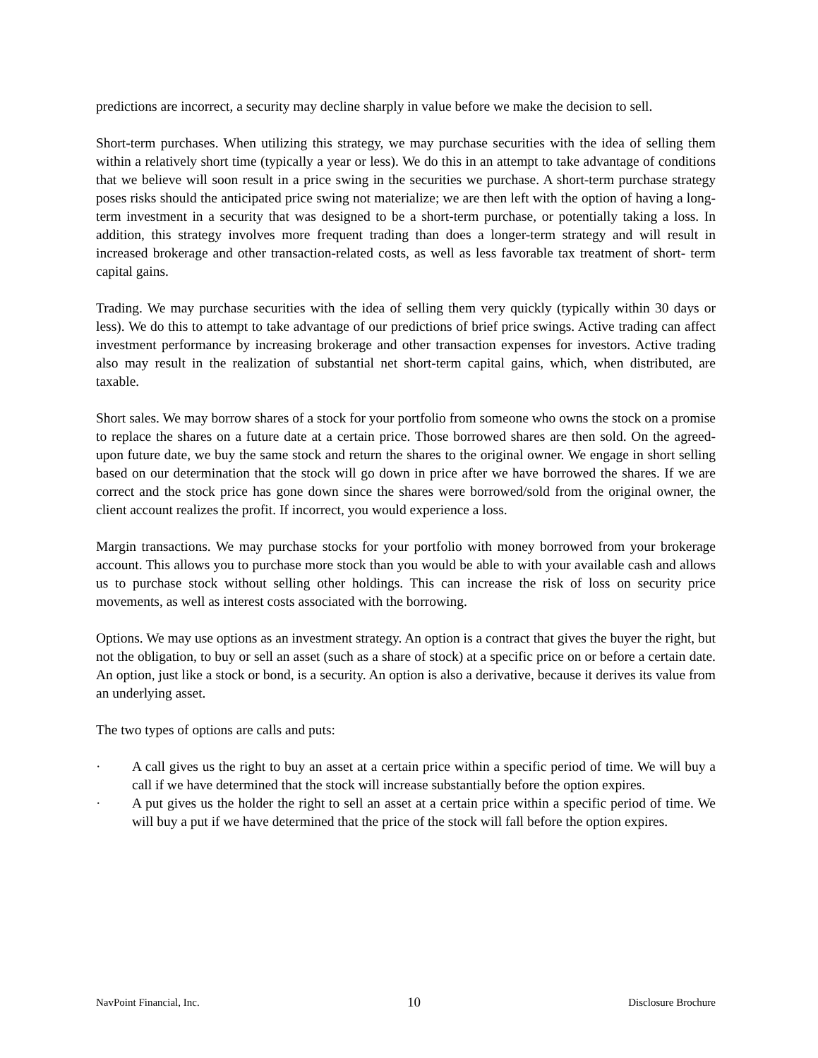predictions are incorrect, a security may decline sharply in value before we make the decision to sell.
Short-term purchases. When utilizing this strategy, we may purchase securities with the idea of selling them within a relatively short time (typically a year or less). We do this in an attempt to take advantage of conditions that we believe will soon result in a price swing in the securities we purchase. A short-term purchase strategy poses risks should the anticipated price swing not materialize; we are then left with the option of having a long-term investment in a security that was designed to be a short-term purchase, or potentially taking a loss. In addition, this strategy involves more frequent trading than does a longer-term strategy and will result in increased brokerage and other transaction-related costs, as well as less favorable tax treatment of short- term capital gains.
Trading. We may purchase securities with the idea of selling them very quickly (typically within 30 days or less). We do this to attempt to take advantage of our predictions of brief price swings. Active trading can affect investment performance by increasing brokerage and other transaction expenses for investors. Active trading also may result in the realization of substantial net short-term capital gains, which, when distributed, are taxable.
Short sales. We may borrow shares of a stock for your portfolio from someone who owns the stock on a promise to replace the shares on a future date at a certain price. Those borrowed shares are then sold. On the agreed-upon future date, we buy the same stock and return the shares to the original owner. We engage in short selling based on our determination that the stock will go down in price after we have borrowed the shares. If we are correct and the stock price has gone down since the shares were borrowed/sold from the original owner, the client account realizes the profit. If incorrect, you would experience a loss.
Margin transactions. We may purchase stocks for your portfolio with money borrowed from your brokerage account. This allows you to purchase more stock than you would be able to with your available cash and allows us to purchase stock without selling other holdings. This can increase the risk of loss on security price movements, as well as interest costs associated with the borrowing.
Options. We may use options as an investment strategy. An option is a contract that gives the buyer the right, but not the obligation, to buy or sell an asset (such as a share of stock) at a specific price on or before a certain date. An option, just like a stock or bond, is a security. An option is also a derivative, because it derives its value from an underlying asset.
The two types of options are calls and puts:
· A call gives us the right to buy an asset at a certain price within a specific period of time. We will buy a call if we have determined that the stock will increase substantially before the option expires.
· A put gives us the holder the right to sell an asset at a certain price within a specific period of time. We will buy a put if we have determined that the price of the stock will fall before the option expires.
NavPoint Financial, Inc. 10 Disclosure Brochure